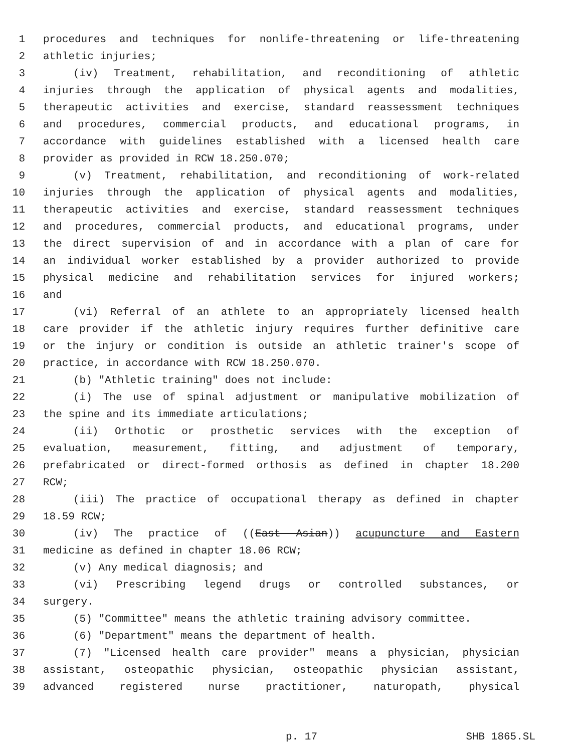1 procedures and techniques for nonlife-threatening or life-threatening
2 athletic injuries;
3 (iv) Treatment, rehabilitation, and reconditioning of athletic
4 injuries through the application of physical agents and modalities,
5 therapeutic activities and exercise, standard reassessment techniques
6 and procedures, commercial products, and educational programs, in
7 accordance with guidelines established with a licensed health care
8 provider as provided in RCW 18.250.070;
9 (v) Treatment, rehabilitation, and reconditioning of work-related
10 injuries through the application of physical agents and modalities,
11 therapeutic activities and exercise, standard reassessment techniques
12 and procedures, commercial products, and educational programs, under
13 the direct supervision of and in accordance with a plan of care for
14 an individual worker established by a provider authorized to provide
15 physical medicine and rehabilitation services for injured workers;
16 and
17 (vi) Referral of an athlete to an appropriately licensed health
18 care provider if the athletic injury requires further definitive care
19 or the injury or condition is outside an athletic trainer's scope of
20 practice, in accordance with RCW 18.250.070.
21 (b) "Athletic training" does not include:
22 (i) The use of spinal adjustment or manipulative mobilization of
23 the spine and its immediate articulations;
24 (ii) Orthotic or prosthetic services with the exception of
25 evaluation, measurement, fitting, and adjustment of temporary,
26 prefabricated or direct-formed orthosis as defined in chapter 18.200
27 RCW;
28 (iii) The practice of occupational therapy as defined in chapter
29 18.59 RCW;
30 (iv) The practice of ((East Asian)) acupuncture and Eastern
31 medicine as defined in chapter 18.06 RCW;
32 (v) Any medical diagnosis; and
33 (vi) Prescribing legend drugs or controlled substances, or
34 surgery.
35 (5) "Committee" means the athletic training advisory committee.
36 (6) "Department" means the department of health.
37 (7) "Licensed health care provider" means a physician, physician
38 assistant, osteopathic physician, osteopathic physician assistant,
39 advanced registered nurse practitioner, naturopath, physical
p. 17 SHB 1865.SL